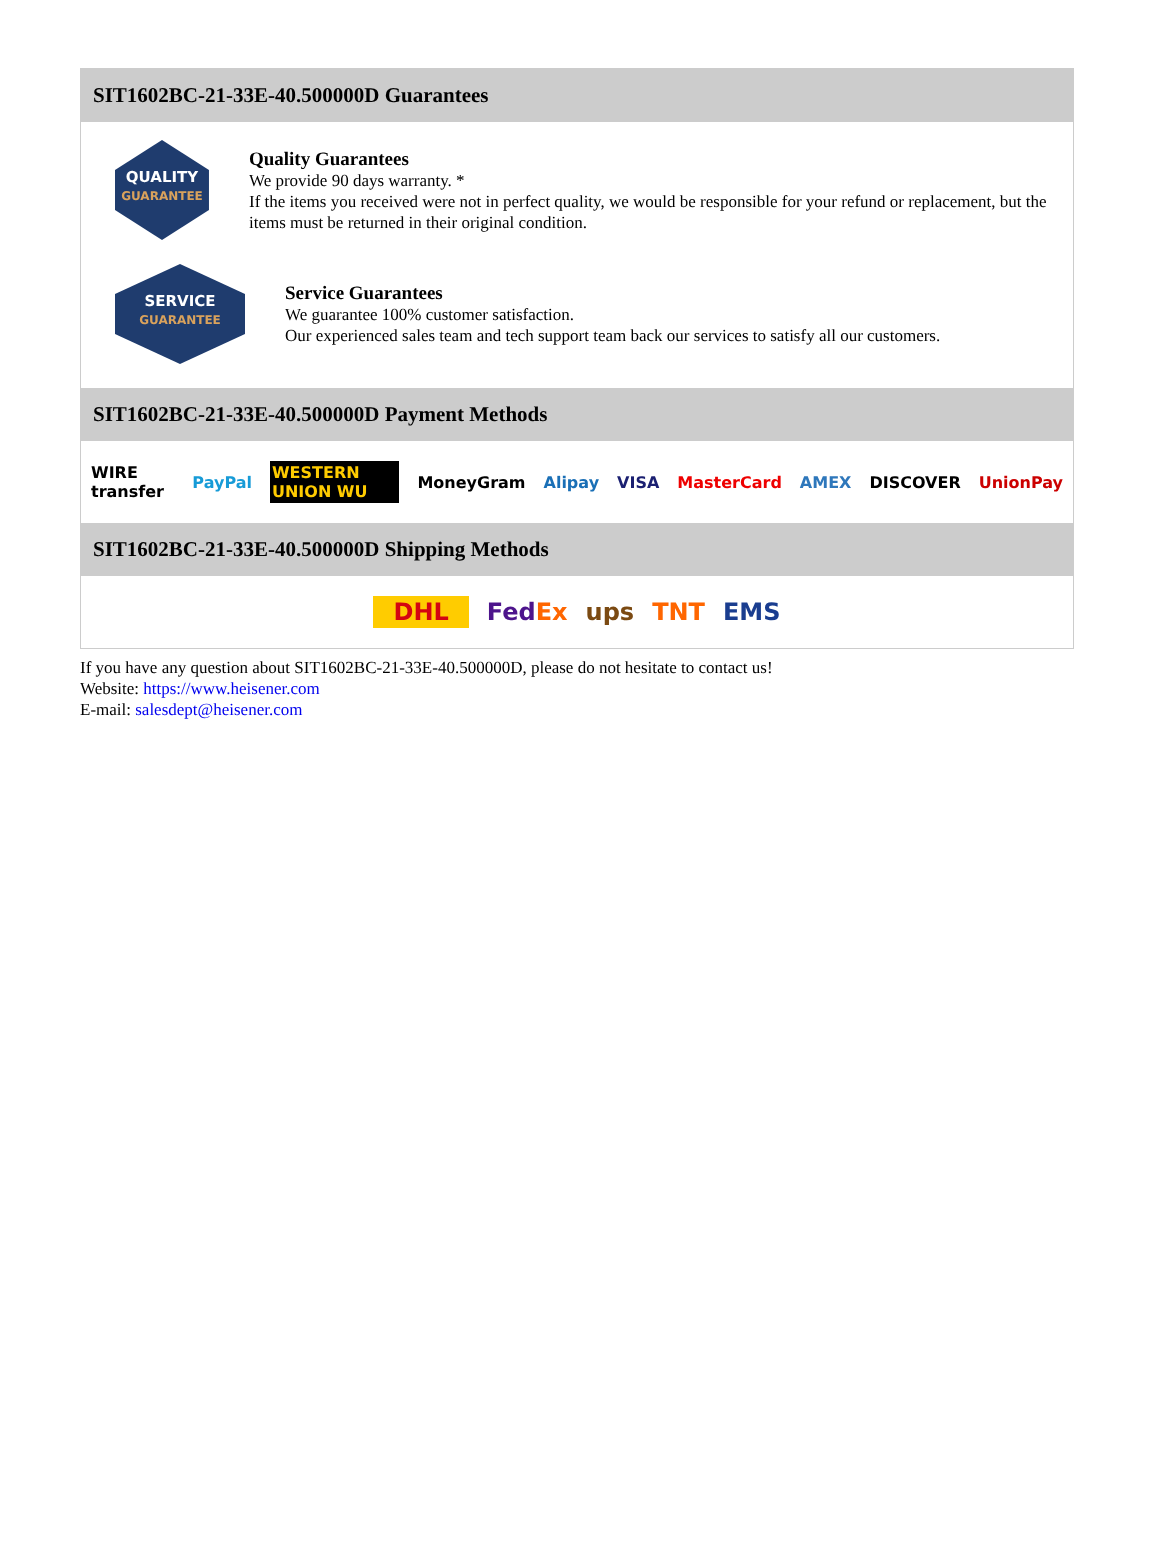SIT1602BC-21-33E-40.500000D Guarantees
QUALITY
GUARANTEE
Quality Guarantees
We provide 90 days warranty. *
If the items you received were not in perfect quality, we would be responsible for your refund or replacement, but the items must be returned in their original condition.
SERVICE
GUARANTEE
Service Guarantees
We guarantee 100% customer satisfaction.
Our experienced sales team and tech support team back our services to satisfy all our customers.
SIT1602BC-21-33E-40.500000D Payment Methods
WIRE transfer PayPal WESTERN UNION WU MoneyGram Alipay VISA MasterCard AMEX DISCOVER UnionPay
SIT1602BC-21-33E-40.500000D Shipping Methods
DHL FedEx ups TNT EMS
If you have any question about SIT1602BC-21-33E-40.500000D, please do not hesitate to contact us!
Website: https://www.heisener.com
E-mail: salesdept@heisener.com